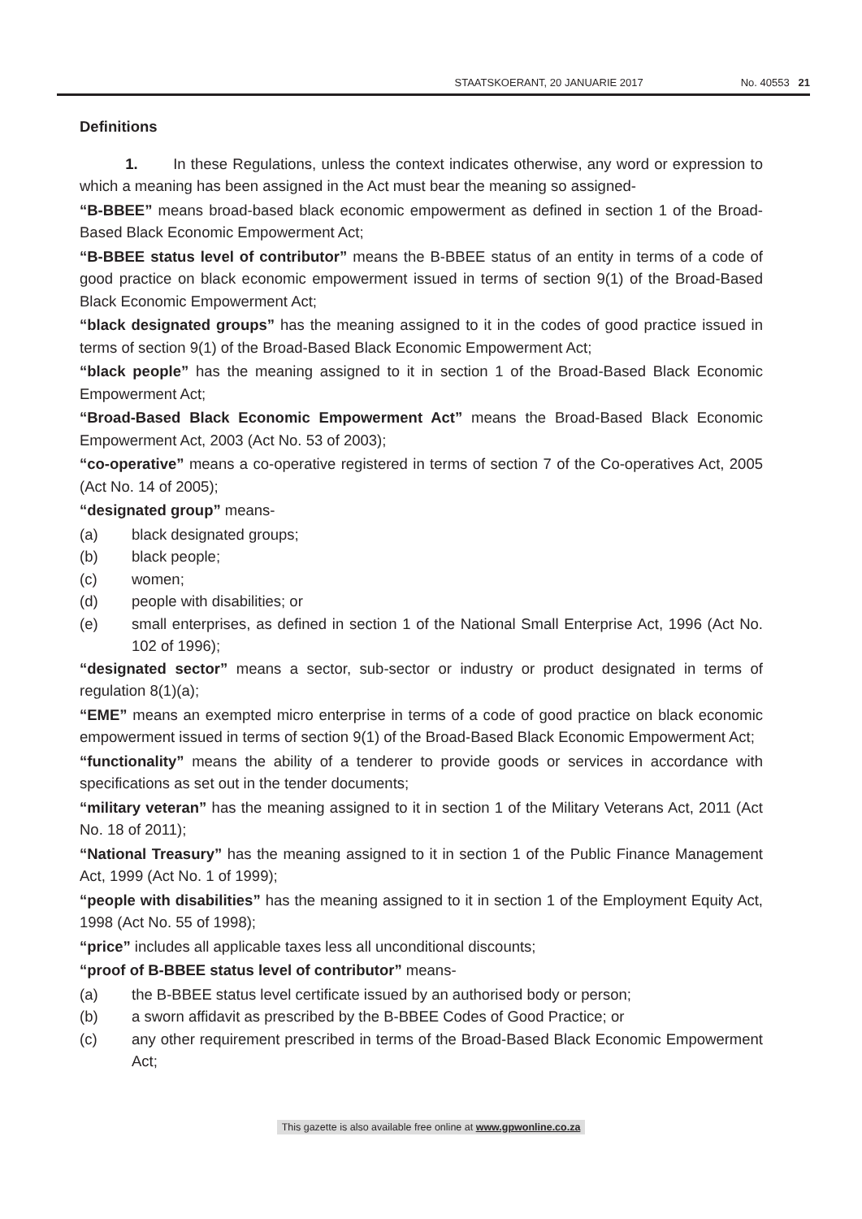STAATSKOERANT, 20 JANUARIE 2017 No. 40553 21
Definitions
1. In these Regulations, unless the context indicates otherwise, any word or expression to which a meaning has been assigned in the Act must bear the meaning so assigned-
“B-BBEE” means broad-based black economic empowerment as defined in section 1 of the Broad-Based Black Economic Empowerment Act;
“B-BBEE status level of contributor” means the B-BBEE status of an entity in terms of a code of good practice on black economic empowerment issued in terms of section 9(1) of the Broad-Based Black Economic Empowerment Act;
“black designated groups” has the meaning assigned to it in the codes of good practice issued in terms of section 9(1) of the Broad-Based Black Economic Empowerment Act;
“black people” has the meaning assigned to it in section 1 of the Broad-Based Black Economic Empowerment Act;
“Broad-Based Black Economic Empowerment Act” means the Broad-Based Black Economic Empowerment Act, 2003 (Act No. 53 of 2003);
“co-operative” means a co-operative registered in terms of section 7 of the Co-operatives Act, 2005 (Act No. 14 of 2005);
“designated group” means-
(a) black designated groups;
(b) black people;
(c) women;
(d) people with disabilities; or
(e) small enterprises, as defined in section 1 of the National Small Enterprise Act, 1996 (Act No. 102 of 1996);
“designated sector” means a sector, sub-sector or industry or product designated in terms of regulation 8(1)(a);
“EME” means an exempted micro enterprise in terms of a code of good practice on black economic empowerment issued in terms of section 9(1) of the Broad-Based Black Economic Empowerment Act;
“functionality” means the ability of a tenderer to provide goods or services in accordance with specifications as set out in the tender documents;
“military veteran” has the meaning assigned to it in section 1 of the Military Veterans Act, 2011 (Act No. 18 of 2011);
“National Treasury” has the meaning assigned to it in section 1 of the Public Finance Management Act, 1999 (Act No. 1 of 1999);
“people with disabilities” has the meaning assigned to it in section 1 of the Employment Equity Act, 1998 (Act No. 55 of 1998);
“price” includes all applicable taxes less all unconditional discounts;
“proof of B-BBEE status level of contributor” means-
(a) the B-BBEE status level certificate issued by an authorised body or person;
(b) a sworn affidavit as prescribed by the B-BBEE Codes of Good Practice; or
(c) any other requirement prescribed in terms of the Broad-Based Black Economic Empowerment Act;
This gazette is also available free online at www.gpwonline.co.za